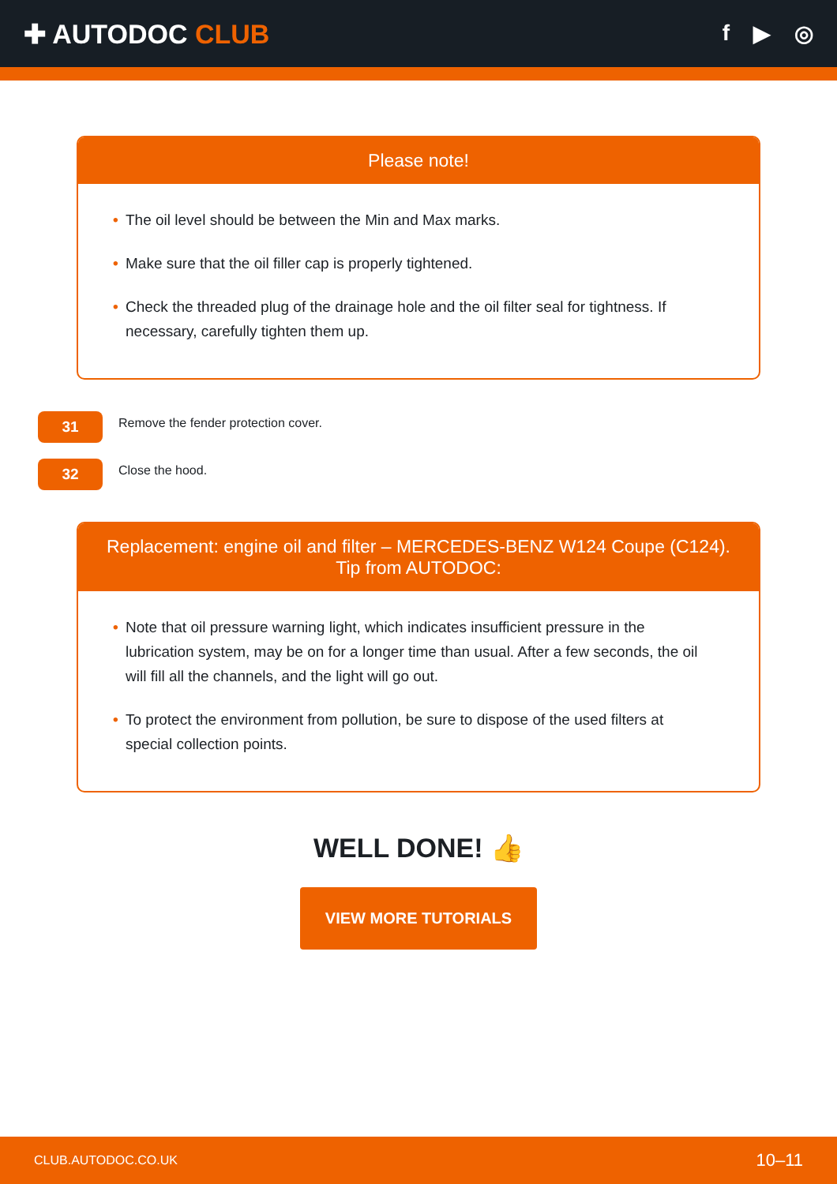✚ AUTODOC CLUB
f ▶ ◎
Please note!
• The oil level should be between the Min and Max marks.
• Make sure that the oil filler cap is properly tightened.
• Check the threaded plug of the drainage hole and the oil filter seal for tightness. If necessary, carefully tighten them up.
31
Remove the fender protection cover.
32
Close the hood.
Replacement: engine oil and filter – MERCEDES-BENZ W124 Coupe (C124).
Tip from AUTODOC:
• Note that oil pressure warning light, which indicates insufficient pressure in the lubrication system, may be on for a longer time than usual. After a few seconds, the oil will fill all the channels, and the light will go out.
• To protect the environment from pollution, be sure to dispose of the used filters at special collection points.
WELL DONE! 👍
VIEW MORE TUTORIALS
CLUB.AUTODOC.CO.UK 10–11